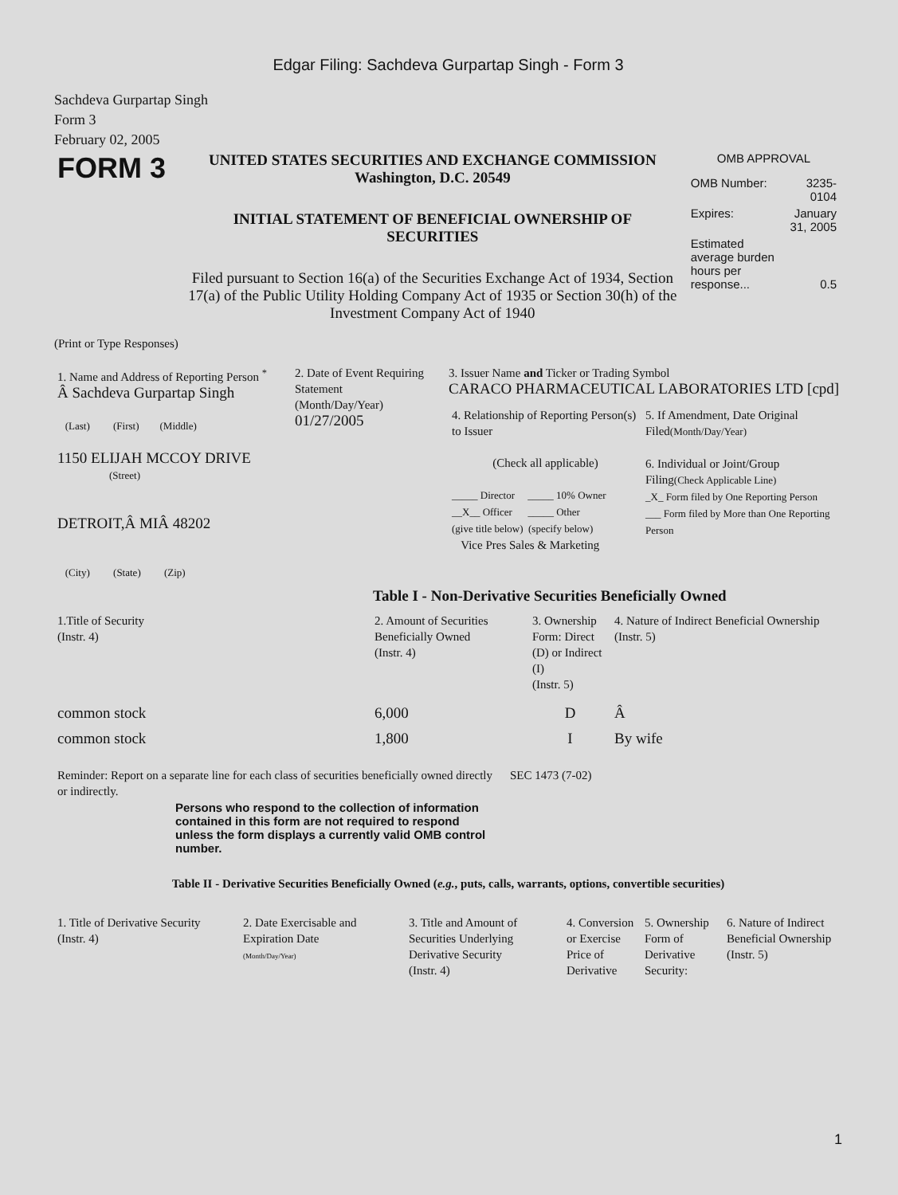Edgar Filing: Sachdeva Gurpartap Singh - Form 3
Sachdeva Gurpartap Singh
Form 3
February 02, 2005
| FORM 3 | UNITED STATES SECURITIES AND EXCHANGE COMMISSION Washington, D.C. 20549 INITIAL STATEMENT OF BENEFICIAL OWNERSHIP OF SECURITIES Filed pursuant to Section 16(a) of the Securities Exchange Act of 1934, Section 17(a) of the Public Utility Holding Company Act of 1935 or Section 30(h) of the Investment Company Act of 1940 | OMB APPROVAL / OMB Number: / 3235-0104 / / Expires: / January 31, 2005 / / Estimated average burden hours per response... / 0.5 / |
(Print or Type Responses)
| 1. Name and Address of Reporting Person <sup>*</sup> Â Sachdeva Gurpartap Singh (Last) (First) (Middle) 1150 ELIJAH MCCOY DRIVE (Street) DETROIT,Â MIÂ 48202 (City) (State) (Zip) | 2. Date of Event Requiring Statement (Month/Day/Year) 01/27/2005 | 3. Issuer Name and Ticker or Trading Symbol CARACO PHARMACEUTICAL LABORATORIES LTD [cpd] / 4. Relationship of Reporting Person(s) to Issuer (Check all applicable) _____ Director _____ 10% Owner __X__ Officer _____ Other (give title below) (specify below) Vice Pres Sales & Marketing / 5. If Amendment, Date Original Filed (Month/Day/Year) 6. Individual or Joint/Group Filing (Check Applicable Line) _X_ Form filed by One Reporting Person ___ Form filed by More than One Reporting Person / |
Table I - Non-Derivative Securities Beneficially Owned
| 1.Title of Security (Instr. 4) | 2. Amount of Securities Beneficially Owned (Instr. 4) | 3. Ownership Form: Direct (D) or Indirect (I) (Instr. 5) | 4. Nature of Indirect Beneficial Ownership (Instr. 5) |
| --- | --- | --- | --- |
| common stock | 6,000 | D | Â |
| common stock | 1,800 | I | By wife |
| Reminder: Report on a separate line for each class of securities beneficially owned directly or indirectly. | SEC 1473 (7-02) |
Persons who respond to the collection of information contained in this form are not required to respond unless the form displays a currently valid OMB control number.
Table II - Derivative Securities Beneficially Owned (e.g., puts, calls, warrants, options, convertible securities)
| 1. Title of Derivative Security (Instr. 4) | 2. Date Exercisable and Expiration Date (Month/Day/Year) | 3. Title and Amount of Securities Underlying Derivative Security (Instr. 4) | 4. Conversion or Exercise Price of Derivative | 5. Ownership Form of Derivative Security: | 6. Nature of Indirect Beneficial Ownership (Instr. 5) |
| --- | --- | --- | --- | --- | --- |
1